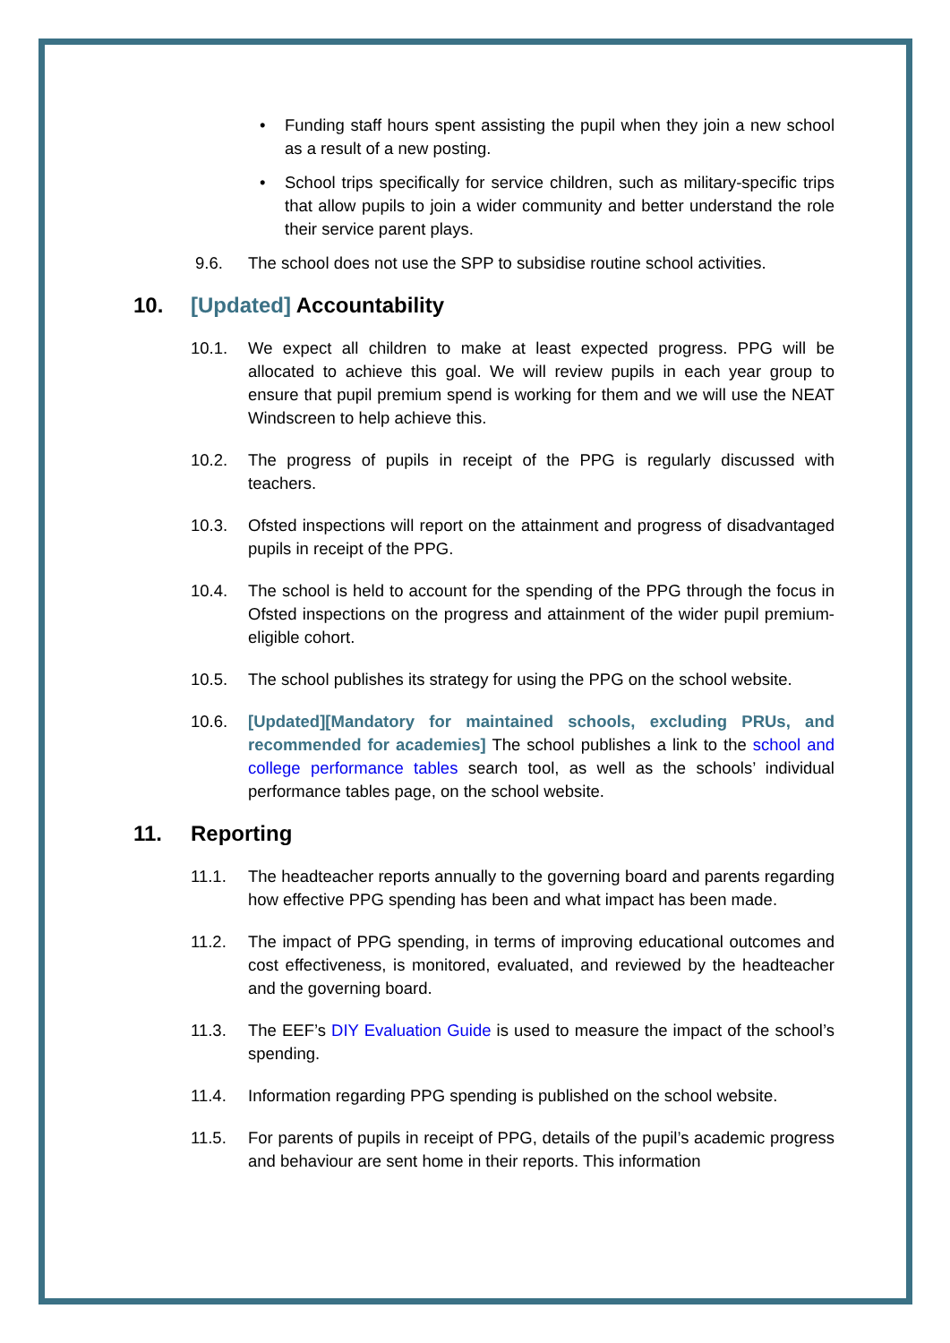• Funding staff hours spent assisting the pupil when they join a new school as a result of a new posting.
• School trips specifically for service children, such as military-specific trips that allow pupils to join a wider community and better understand the role their service parent plays.
9.6. The school does not use the SPP to subsidise routine school activities.
10. [Updated] Accountability
10.1. We expect all children to make at least expected progress. PPG will be allocated to achieve this goal. We will review pupils in each year group to ensure that pupil premium spend is working for them and we will use the NEAT Windscreen to help achieve this.
10.2. The progress of pupils in receipt of the PPG is regularly discussed with teachers.
10.3. Ofsted inspections will report on the attainment and progress of disadvantaged pupils in receipt of the PPG.
10.4. The school is held to account for the spending of the PPG through the focus in Ofsted inspections on the progress and attainment of the wider pupil premium-eligible cohort.
10.5. The school publishes its strategy for using the PPG on the school website.
10.6. [Updated][Mandatory for maintained schools, excluding PRUs, and recommended for academies] The school publishes a link to the school and college performance tables search tool, as well as the schools’ individual performance tables page, on the school website.
11. Reporting
11.1. The headteacher reports annually to the governing board and parents regarding how effective PPG spending has been and what impact has been made.
11.2. The impact of PPG spending, in terms of improving educational outcomes and cost effectiveness, is monitored, evaluated, and reviewed by the headteacher and the governing board.
11.3. The EEF’s DIY Evaluation Guide is used to measure the impact of the school’s spending.
11.4. Information regarding PPG spending is published on the school website.
11.5. For parents of pupils in receipt of PPG, details of the pupil’s academic progress and behaviour are sent home in their reports. This information